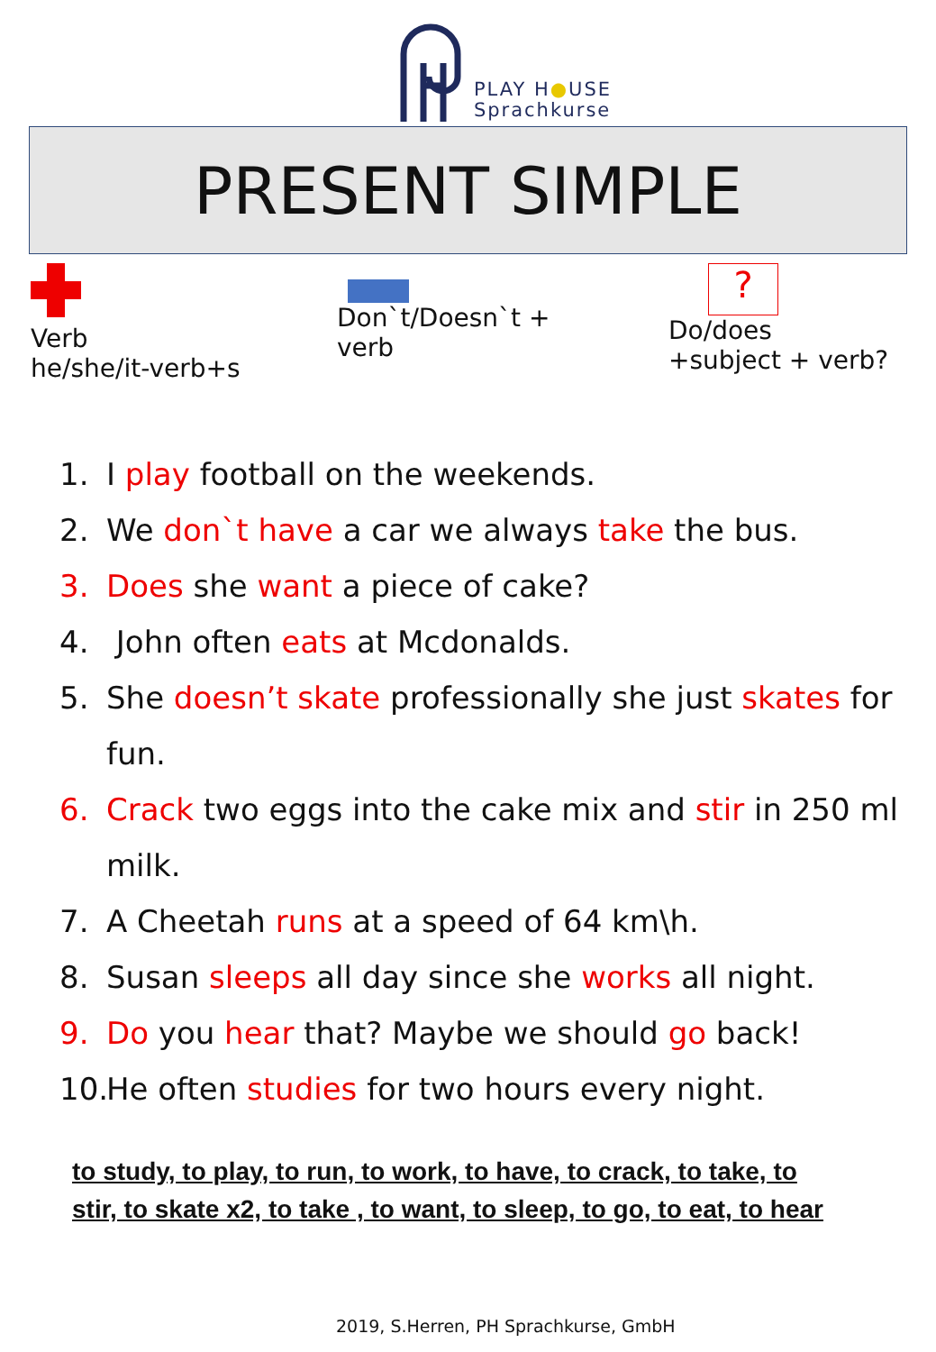PLAY H●USE
Sprachkurse
PRESENT SIMPLE
Verb
he/she/it-verb+s
Don`t/Doesn`t +
verb
?
Do/does
+subject + verb?
1. I play football on the weekends.
2. We don`t have a car we always take the bus.
3. Does she want a piece of cake?
4. John often eats at Mcdonalds.
5. She doesn’t skate professionally she just skates for fun.
6. Crack two eggs into the cake mix and stir in 250 ml milk.
7. A Cheetah runs at a speed of 64 km\h.
8. Susan sleeps all day since she works all night.
9. Do you hear that? Maybe we should go back!
10. He often studies for two hours every night.
to study, to play, to run, to work, to have, to crack, to take, to stir, to skate x2, to take , to want, to sleep, to go, to eat, to hear
2019, S.Herren, PH Sprachkurse, GmbH